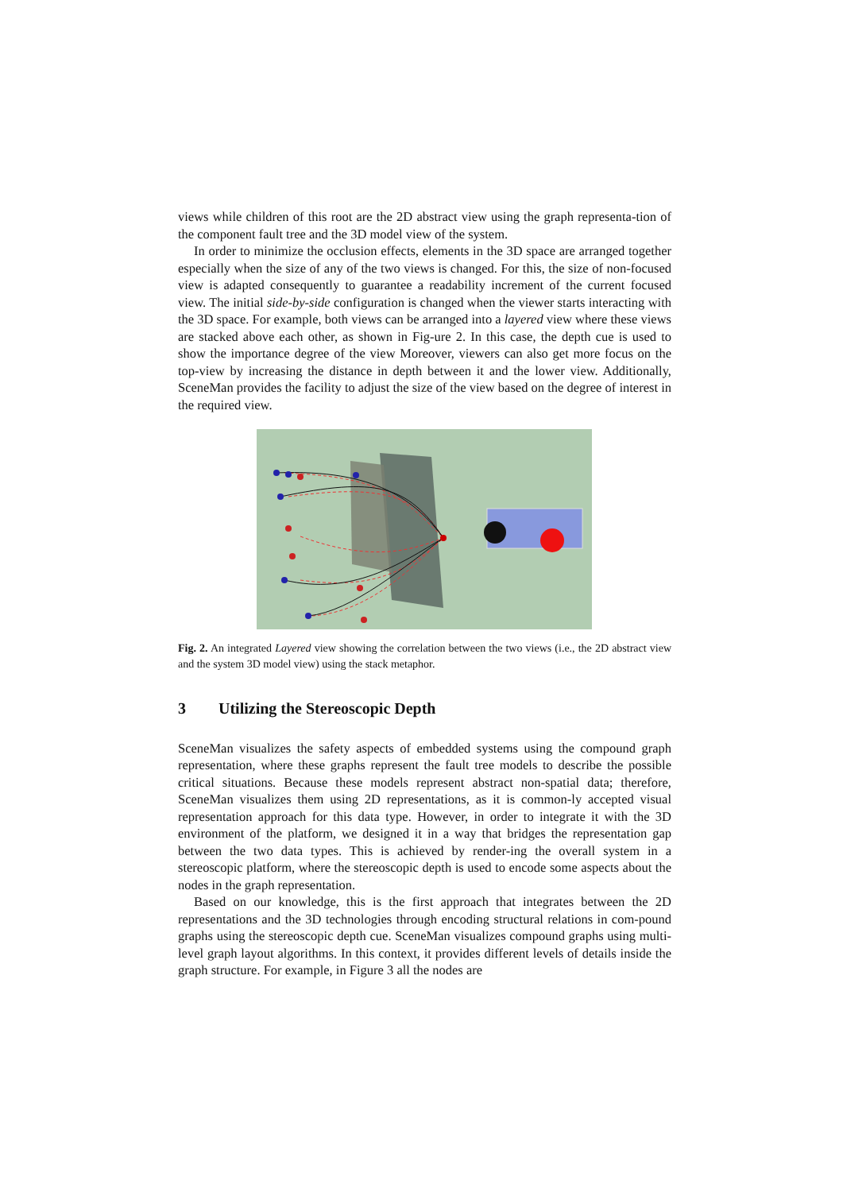views while children of this root are the 2D abstract view using the graph representa-tion of the component fault tree and the 3D model view of the system.
In order to minimize the occlusion effects, elements in the 3D space are arranged together especially when the size of any of the two views is changed. For this, the size of non-focused view is adapted consequently to guarantee a readability increment of the current focused view. The initial side-by-side configuration is changed when the viewer starts interacting with the 3D space. For example, both views can be arranged into a layered view where these views are stacked above each other, as shown in Fig-ure 2. In this case, the depth cue is used to show the importance degree of the view Moreover, viewers can also get more focus on the top-view by increasing the distance in depth between it and the lower view. Additionally, SceneMan provides the facility to adjust the size of the view based on the degree of interest in the required view.
Fig. 2. An integrated Layered view showing the correlation between the two views (i.e., the 2D abstract view and the system 3D model view) using the stack metaphor.
3 Utilizing the Stereoscopic Depth
SceneMan visualizes the safety aspects of embedded systems using the compound graph representation, where these graphs represent the fault tree models to describe the possible critical situations. Because these models represent abstract non-spatial data; therefore, SceneMan visualizes them using 2D representations, as it is common-ly accepted visual representation approach for this data type. However, in order to integrate it with the 3D environment of the platform, we designed it in a way that bridges the representation gap between the two data types. This is achieved by render-ing the overall system in a stereoscopic platform, where the stereoscopic depth is used to encode some aspects about the nodes in the graph representation.
Based on our knowledge, this is the first approach that integrates between the 2D representations and the 3D technologies through encoding structural relations in com-pound graphs using the stereoscopic depth cue. SceneMan visualizes compound graphs using multi-level graph layout algorithms. In this context, it provides different levels of details inside the graph structure. For example, in Figure 3 all the nodes are